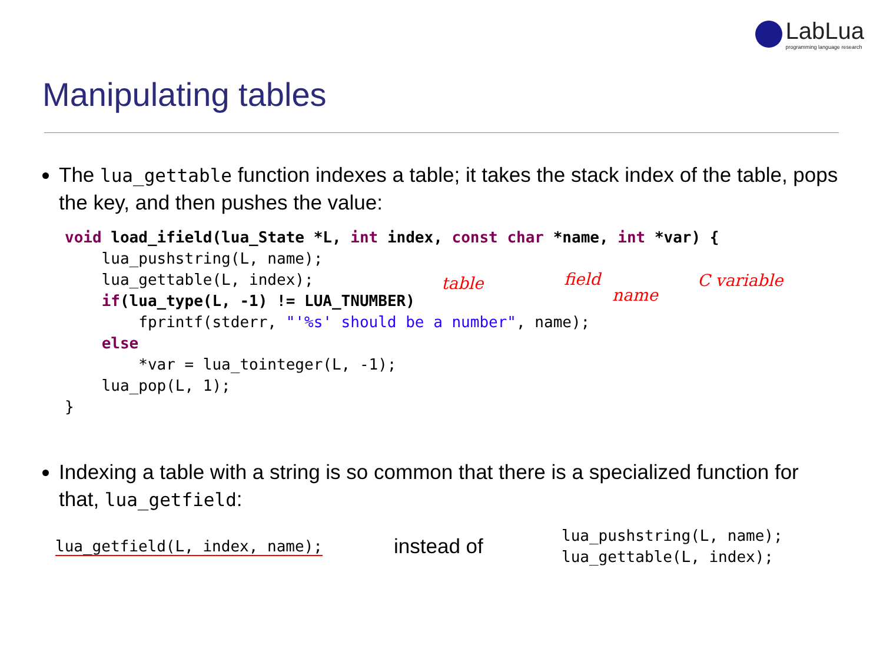LabLua
programming language research
Manipulating tables
The lua_gettable function indexes a table; it takes the stack index of the table, pops the key, and then pushes the value:
void load_ifield(lua_State *L, int index, const char *name, int *var) {
    lua_pushstring(L, name);
    lua_gettable(L, index);
    if(lua_type(L, -1) != LUA_TNUMBER)
        fprintf(stderr, "'%s' should be a number", name);
    else
        *var = lua_tointeger(L, -1);
    lua_pop(L, 1);
}
Indexing a table with a string is so common that there is a specialized function for that, lua_getfield:
lua_getfield(L, index, name);
instead of
lua_pushstring(L, name);
lua_gettable(L, index);
table field
name
C variable